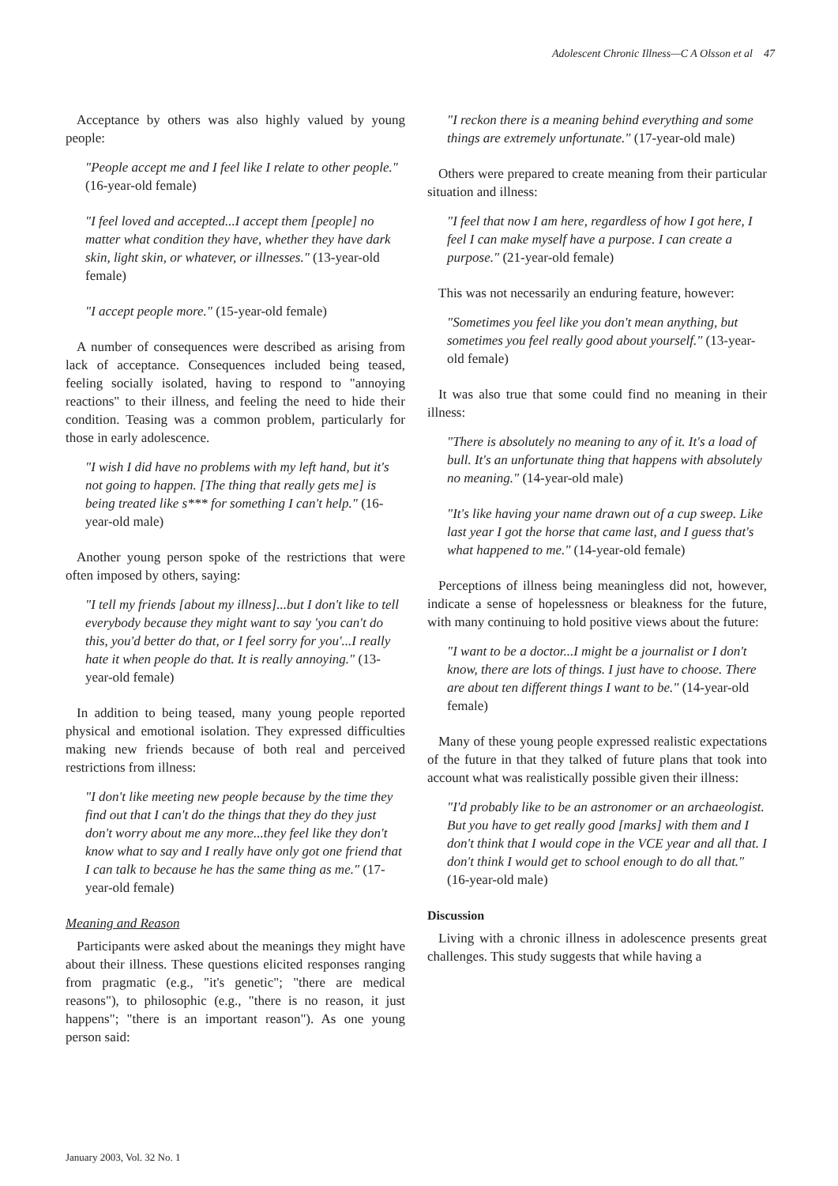Adolescent Chronic Illness—C A Olsson et al 47
Acceptance by others was also highly valued by young people:
"People accept me and I feel like I relate to other people." (16-year-old female)
"I feel loved and accepted...I accept them [people] no matter what condition they have, whether they have dark skin, light skin, or whatever, or illnesses." (13-year-old female)
"I accept people more." (15-year-old female)
A number of consequences were described as arising from lack of acceptance. Consequences included being teased, feeling socially isolated, having to respond to "annoying reactions" to their illness, and feeling the need to hide their condition. Teasing was a common problem, particularly for those in early adolescence.
"I wish I did have no problems with my left hand, but it's not going to happen. [The thing that really gets me] is being treated like s*** for something I can't help." (16-year-old male)
Another young person spoke of the restrictions that were often imposed by others, saying:
"I tell my friends [about my illness]...but I don't like to tell everybody because they might want to say 'you can't do this, you'd better do that, or I feel sorry for you'...I really hate it when people do that. It is really annoying." (13-year-old female)
In addition to being teased, many young people reported physical and emotional isolation. They expressed difficulties making new friends because of both real and perceived restrictions from illness:
"I don't like meeting new people because by the time they find out that I can't do the things that they do they just don't worry about me any more...they feel like they don't know what to say and I really have only got one friend that I can talk to because he has the same thing as me." (17-year-old female)
Meaning and Reason
Participants were asked about the meanings they might have about their illness. These questions elicited responses ranging from pragmatic (e.g., "it's genetic"; "there are medical reasons"), to philosophic (e.g., "there is no reason, it just happens"; "there is an important reason"). As one young person said:
"I reckon there is a meaning behind everything and some things are extremely unfortunate." (17-year-old male)
Others were prepared to create meaning from their particular situation and illness:
"I feel that now I am here, regardless of how I got here, I feel I can make myself have a purpose. I can create a purpose." (21-year-old female)
This was not necessarily an enduring feature, however:
"Sometimes you feel like you don't mean anything, but sometimes you feel really good about yourself." (13-year-old female)
It was also true that some could find no meaning in their illness:
"There is absolutely no meaning to any of it. It's a load of bull. It's an unfortunate thing that happens with absolutely no meaning." (14-year-old male)
"It's like having your name drawn out of a cup sweep. Like last year I got the horse that came last, and I guess that's what happened to me." (14-year-old female)
Perceptions of illness being meaningless did not, however, indicate a sense of hopelessness or bleakness for the future, with many continuing to hold positive views about the future:
"I want to be a doctor...I might be a journalist or I don't know, there are lots of things. I just have to choose. There are about ten different things I want to be." (14-year-old female)
Many of these young people expressed realistic expectations of the future in that they talked of future plans that took into account what was realistically possible given their illness:
"I'd probably like to be an astronomer or an archaeologist. But you have to get really good [marks] with them and I don't think that I would cope in the VCE year and all that. I don't think I would get to school enough to do all that." (16-year-old male)
Discussion
Living with a chronic illness in adolescence presents great challenges. This study suggests that while having a
January 2003, Vol. 32 No. 1